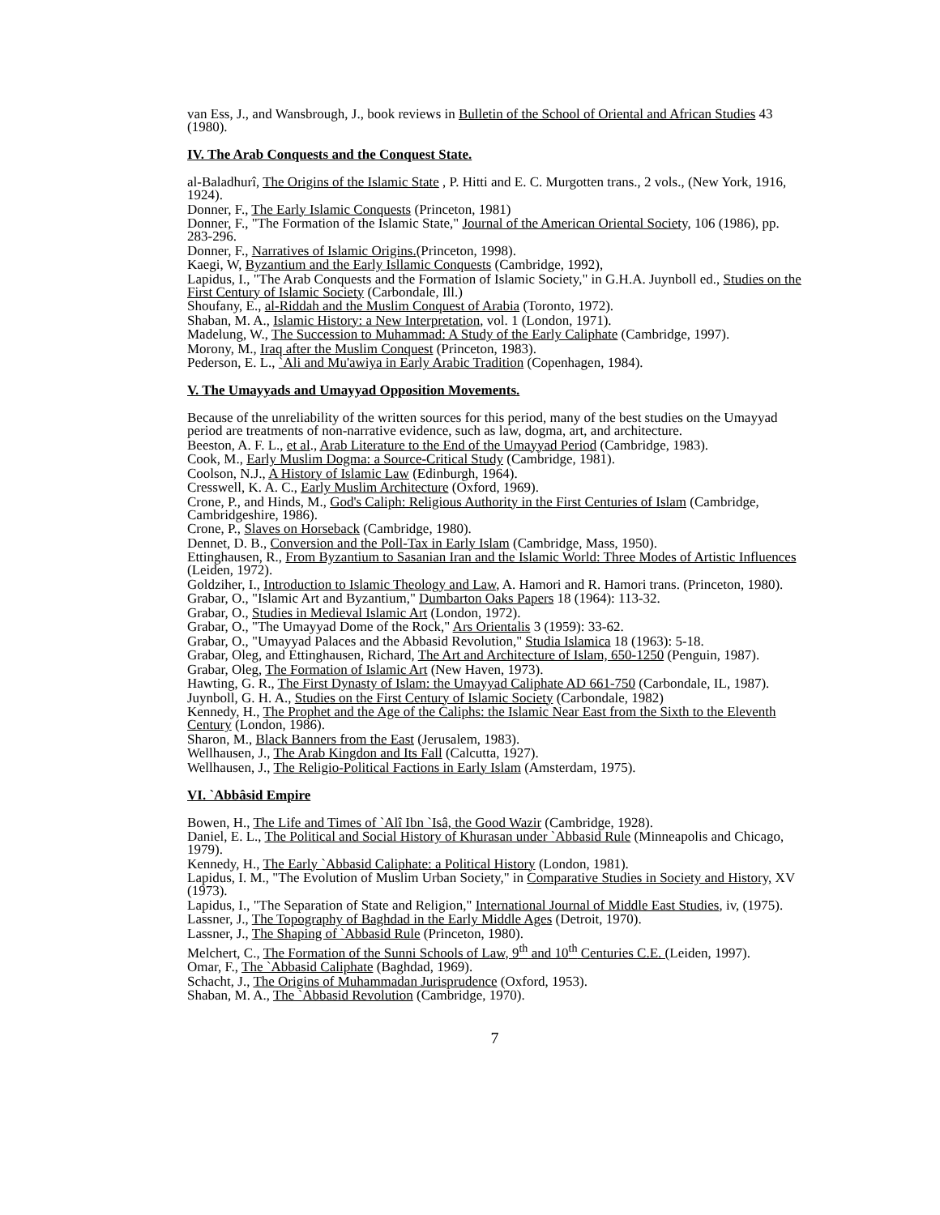van Ess, J., and Wansbrough, J., book reviews in Bulletin of the School of Oriental and African Studies 43 (1980).
IV. The Arab Conquests and the Conquest State.
al-Baladhurî, The Origins of the Islamic State , P. Hitti and E. C. Murgotten trans., 2 vols., (New York, 1916, 1924).
Donner, F., The Early Islamic Conquests (Princeton, 1981)
Donner, F., "The Formation of the Islamic State," Journal of the American Oriental Society, 106 (1986), pp. 283-296.
Donner, F., Narratives of Islamic Origins.(Princeton, 1998).
Kaegi, W, Byzantium and the Early Isllamic Conquests (Cambridge, 1992),
Lapidus, I., "The Arab Conquests and the Formation of Islamic Society," in G.H.A. Juynboll ed., Studies on the First Century of Islamic Society (Carbondale, Ill.)
Shoufany, E., al-Riddah and the Muslim Conquest of Arabia (Toronto, 1972).
Shaban, M. A., Islamic History: a New Interpretation, vol. 1 (London, 1971).
Madelung, W., The Succession to Muhammad: A Study of the Early Caliphate (Cambridge, 1997).
Morony, M., Iraq after the Muslim Conquest (Princeton, 1983).
Pederson, E. L., `Ali and Mu'awiya in Early Arabic Tradition (Copenhagen, 1984).
V. The Umayyads and Umayyad Opposition Movements.
Because of the unreliability of the written sources for this period, many of the best studies on the Umayyad period are treatments of non-narrative evidence, such as law, dogma, art, and architecture.
Beeston, A. F. L., et al., Arab Literature to the End of the Umayyad Period (Cambridge, 1983).
Cook, M., Early Muslim Dogma: a Source-Critical Study (Cambridge, 1981).
Coolson, N.J., A History of Islamic Law (Edinburgh, 1964).
Cresswell, K. A. C., Early Muslim Architecture (Oxford, 1969).
Crone, P., and Hinds, M., God's Caliph: Religious Authority in the First Centuries of Islam (Cambridge, Cambridgeshire, 1986).
Crone, P., Slaves on Horseback (Cambridge, 1980).
Dennet, D. B., Conversion and the Poll-Tax in Early Islam (Cambridge, Mass, 1950).
Ettinghausen, R., From Byzantium to Sasanian Iran and the Islamic World: Three Modes of Artistic Influences (Leiden, 1972).
Goldziher, I., Introduction to Islamic Theology and Law, A. Hamori and R. Hamori trans. (Princeton, 1980).
Grabar, O., "Islamic Art and Byzantium," Dumbarton Oaks Papers 18 (1964): 113-32.
Grabar, O., Studies in Medieval Islamic Art (London, 1972).
Grabar, O., "The Umayyad Dome of the Rock," Ars Orientalis 3 (1959): 33-62.
Grabar, O., "Umayyad Palaces and the Abbasid Revolution," Studia Islamica 18 (1963): 5-18.
Grabar, Oleg, and Ettinghausen, Richard, The Art and Architecture of Islam, 650-1250 (Penguin, 1987).
Grabar, Oleg, The Formation of Islamic Art (New Haven, 1973).
Hawting, G. R., The First Dynasty of Islam: the Umayyad Caliphate AD 661-750 (Carbondale, IL, 1987).
Juynboll, G. H. A., Studies on the First Century of Islamic Society (Carbondale, 1982)
Kennedy, H., The Prophet and the Age of the Caliphs: the Islamic Near East from the Sixth to the Eleventh Century (London, 1986).
Sharon, M., Black Banners from the East (Jerusalem, 1983).
Wellhausen, J., The Arab Kingdon and Its Fall (Calcutta, 1927).
Wellhausen, J., The Religio-Political Factions in Early Islam (Amsterdam, 1975).
VI. `Abbâsid Empire
Bowen, H., The Life and Times of `Alî Ibn `Isâ, the Good Wazir (Cambridge, 1928).
Daniel, E. L., The Political and Social History of Khurasan under `Abbasid Rule (Minneapolis and Chicago, 1979).
Kennedy, H., The Early `Abbasid Caliphate: a Political History (London, 1981).
Lapidus, I. M., "The Evolution of Muslim Urban Society," in Comparative Studies in Society and History, XV (1973).
Lapidus, I., "The Separation of State and Religion," International Journal of Middle East Studies, iv, (1975).
Lassner, J., The Topography of Baghdad in the Early Middle Ages (Detroit, 1970).
Lassner, J., The Shaping of `Abbasid Rule (Princeton, 1980).
Melchert, C., The Formation of the Sunni Schools of Law, 9<sup>th</sup> and 10<sup>th</sup> Centuries C.E. (Leiden, 1997).
Omar, F., The `Abbasid Caliphate (Baghdad, 1969).
Schacht, J., The Origins of Muhammadan Jurisprudence (Oxford, 1953).
Shaban, M. A., The `Abbasid Revolution (Cambridge, 1970).
7